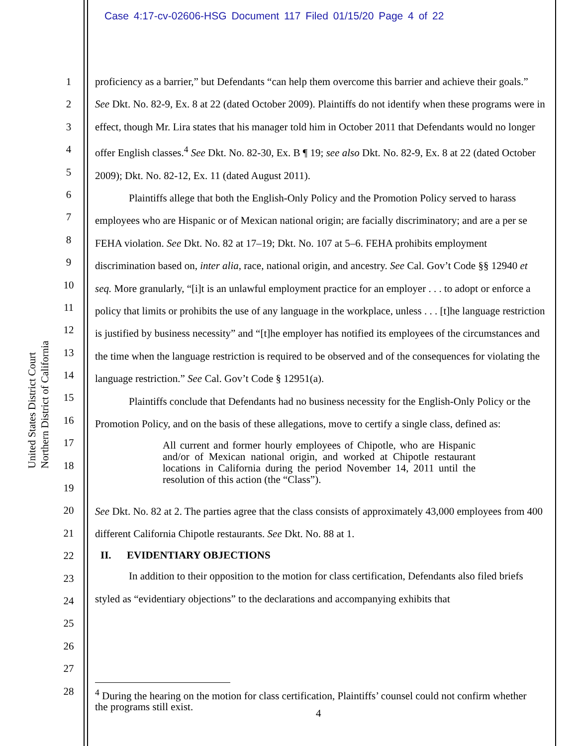Case 4:17-cv-02606-HSG Document 117 Filed 01/15/20 Page 4 of 22
United States District Court Northern District of California
1
2
3
4
5
6
7
8
9
10
11
12
13
14
15
16
17
18
19
20
21
22
23
24
25
26
27
28
proficiency as a barrier,” but Defendants “can help them overcome this barrier and achieve their goals.” See Dkt. No. 82-9, Ex. 8 at 22 (dated October 2009). Plaintiffs do not identify when these programs were in effect, though Mr. Lira states that his manager told him in October 2011 that Defendants would no longer offer English classes.<sup>4</sup> See Dkt. No. 82-30, Ex. B ¶ 19; see also Dkt. No. 82-9, Ex. 8 at 22 (dated October 2009); Dkt. No. 82-12, Ex. 11 (dated August 2011).
Plaintiffs allege that both the English-Only Policy and the Promotion Policy served to harass employees who are Hispanic or of Mexican national origin; are facially discriminatory; and are a per se FEHA violation. See Dkt. No. 82 at 17–19; Dkt. No. 107 at 5–6. FEHA prohibits employment discrimination based on, inter alia, race, national origin, and ancestry. See Cal. Gov’t Code §§ 12940 et seq. More granularly, “[i]t is an unlawful employment practice for an employer . . . to adopt or enforce a policy that limits or prohibits the use of any language in the workplace, unless . . . [t]he language restriction is justified by business necessity” and “[t]he employer has notified its employees of the circumstances and the time when the language restriction is required to be observed and of the consequences for violating the language restriction.” See Cal. Gov’t Code § 12951(a).
Plaintiffs conclude that Defendants had no business necessity for the English-Only Policy or the Promotion Policy, and on the basis of these allegations, move to certify a single class, defined as:
All current and former hourly employees of Chipotle, who are Hispanic and/or of Mexican national origin, and worked at Chipotle restaurant locations in California during the period November 14, 2011 until the resolution of this action (the “Class”).
See Dkt. No. 82 at 2. The parties agree that the class consists of approximately 43,000 employees from 400 different California Chipotle restaurants. See Dkt. No. 88 at 1.
II. EVIDENTIARY OBJECTIONS
In addition to their opposition to the motion for class certification, Defendants also filed briefs styled as “evidentiary objections” to the declarations and accompanying exhibits that
<sup>4</sup> During the hearing on the motion for class certification, Plaintiffs’ counsel could not confirm whether the programs still exist.
4